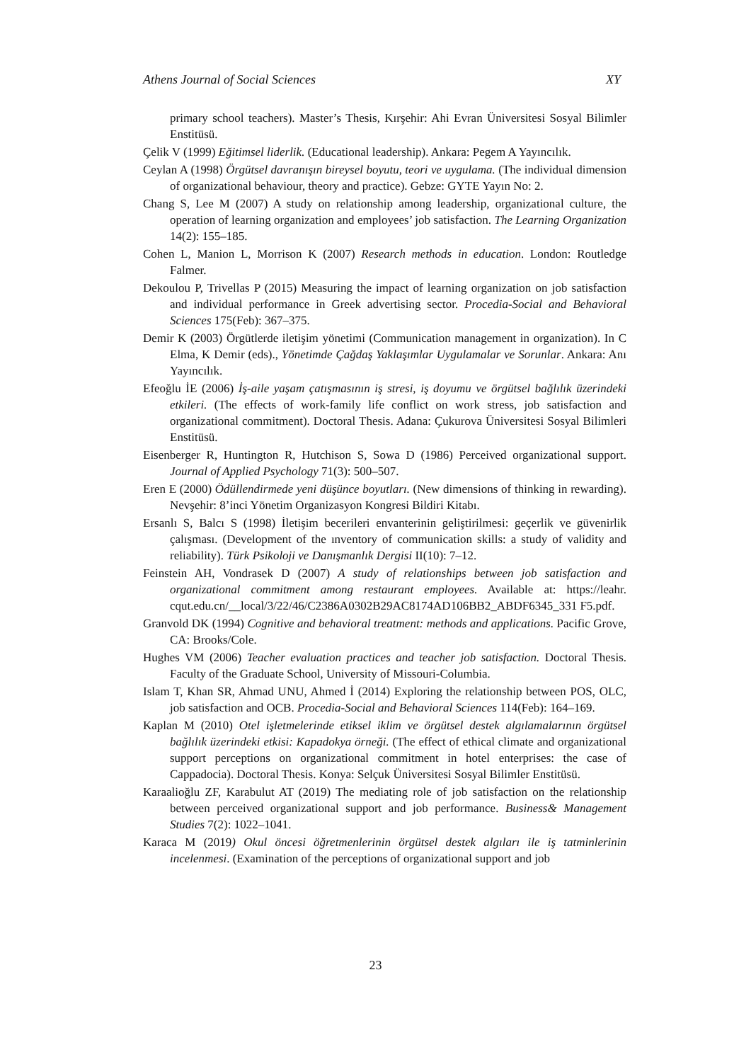Athens Journal of Social Sciences XY
primary school teachers). Master’s Thesis, Kırşehir: Ahi Evran Üniversitesi Sosyal Bilimler Enstitüsü.
Çelik V (1999) Eğitimsel liderlik. (Educational leadership). Ankara: Pegem A Yayıncılık.
Ceylan A (1998) Örgütsel davranışın bireysel boyutu, teori ve uygulama. (The individual dimension of organizational behaviour, theory and practice). Gebze: GYTE Yayın No: 2.
Chang S, Lee M (2007) A study on relationship among leadership, organizational culture, the operation of learning organization and employees’ job satisfaction. The Learning Organization 14(2): 155–185.
Cohen L, Manion L, Morrison K (2007) Research methods in education. London: Routledge Falmer.
Dekoulou P, Trivellas P (2015) Measuring the impact of learning organization on job satisfaction and individual performance in Greek advertising sector. Procedia-Social and Behavioral Sciences 175(Feb): 367–375.
Demir K (2003) Örgütlerde iletişim yönetimi (Communication management in organization). In C Elma, K Demir (eds)., Yönetimde Çağdaş Yaklaşımlar Uygulamalar ve Sorunlar. Ankara: Anı Yayıncılık.
Efeoğlu İE (2006) İş-aile yaşam çatışmasının iş stresi, iş doyumu ve örgütsel bağlılık üzerindeki etkileri. (The effects of work-family life conflict on work stress, job satisfaction and organizational commitment). Doctoral Thesis. Adana: Çukurova Üniversitesi Sosyal Bilimleri Enstitüsü.
Eisenberger R, Huntington R, Hutchison S, Sowa D (1986) Perceived organizational support. Journal of Applied Psychology 71(3): 500–507.
Eren E (2000) Ödüllendirmede yeni düşünce boyutları. (New dimensions of thinking in rewarding). Nevşehir: 8’inci Yönetim Organizasyon Kongresi Bildiri Kitabı.
Ersanlı S, Balcı S (1998) İletişim becerileri envanterinin geliştirilmesi: geçerlik ve güvenirlik çalışması. (Development of the ınventory of communication skills: a study of validity and reliability). Türk Psikoloji ve Danışmanlık Dergisi II(10): 7–12.
Feinstein AH, Vondrasek D (2007) A study of relationships between job satisfaction and organizational commitment among restaurant employees. Available at: https://leahr. cqut.edu.cn/__local/3/22/46/C2386A0302B29AC8174AD106BB2_ABDF6345_331 F5.pdf.
Granvold DK (1994) Cognitive and behavioral treatment: methods and applications. Pacific Grove, CA: Brooks/Cole.
Hughes VM (2006) Teacher evaluation practices and teacher job satisfaction. Doctoral Thesis. Faculty of the Graduate School, University of Missouri-Columbia.
Islam T, Khan SR, Ahmad UNU, Ahmed İ (2014) Exploring the relationship between POS, OLC, job satisfaction and OCB. Procedia-Social and Behavioral Sciences 114(Feb): 164–169.
Kaplan M (2010) Otel işletmelerinde etiksel iklim ve örgütsel destek algılamalarının örgütsel bağlılık üzerindeki etkisi: Kapadokya örneği. (The effect of ethical climate and organizational support perceptions on organizational commitment in hotel enterprises: the case of Cappadocia). Doctoral Thesis. Konya: Selçuk Üniversitesi Sosyal Bilimler Enstitüsü.
Karaalioğlu ZF, Karabulut AT (2019) The mediating role of job satisfaction on the relationship between perceived organizational support and job performance. Business& Management Studies 7(2): 1022–1041.
Karaca M (2019) Okul öncesi öğretmenlerinin örgütsel destek algıları ile iş tatminlerinin incelenmesi. (Examination of the perceptions of organizational support and job
23